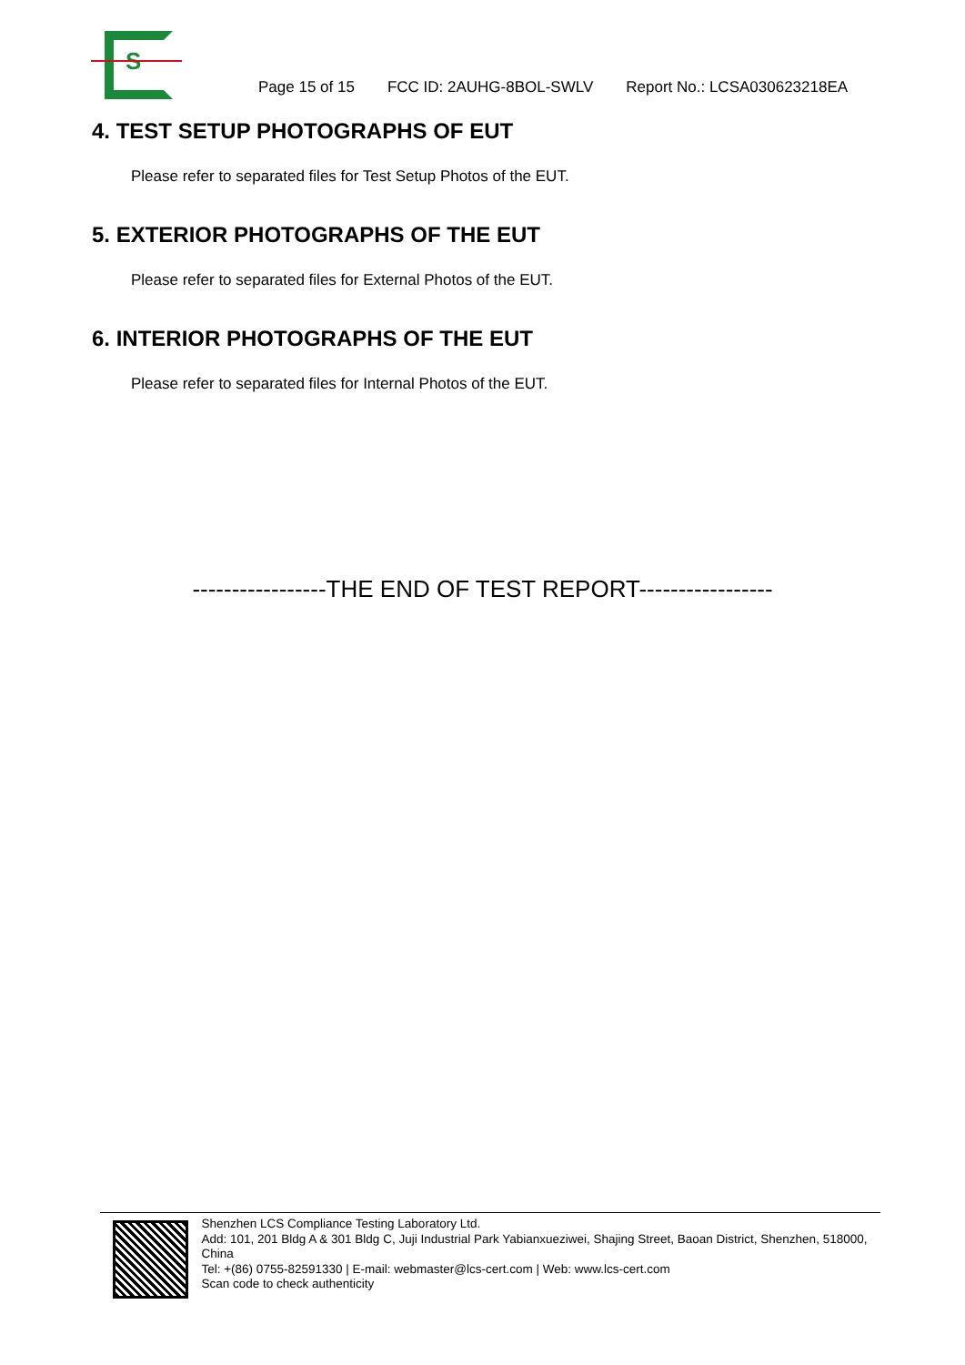S
Page 15 of 15 FCC ID: 2AUHG-8BOL-SWLV Report No.: LCSA030623218EA
4. TEST SETUP PHOTOGRAPHS OF EUT
Please refer to separated files for Test Setup Photos of the EUT.
5. EXTERIOR PHOTOGRAPHS OF THE EUT
Please refer to separated files for External Photos of the EUT.
6. INTERIOR PHOTOGRAPHS OF THE EUT
Please refer to separated files for Internal Photos of the EUT.
-----------------THE END OF TEST REPORT-----------------
Shenzhen LCS Compliance Testing Laboratory Ltd.
Add: 101, 201 Bldg A & 301 Bldg C, Juji Industrial Park Yabianxueziwei, Shajing Street, Baoan District, Shenzhen, 518000, China
Tel: +(86) 0755-82591330 | E-mail: webmaster@lcs-cert.com | Web: www.lcs-cert.com
Scan code to check authenticity